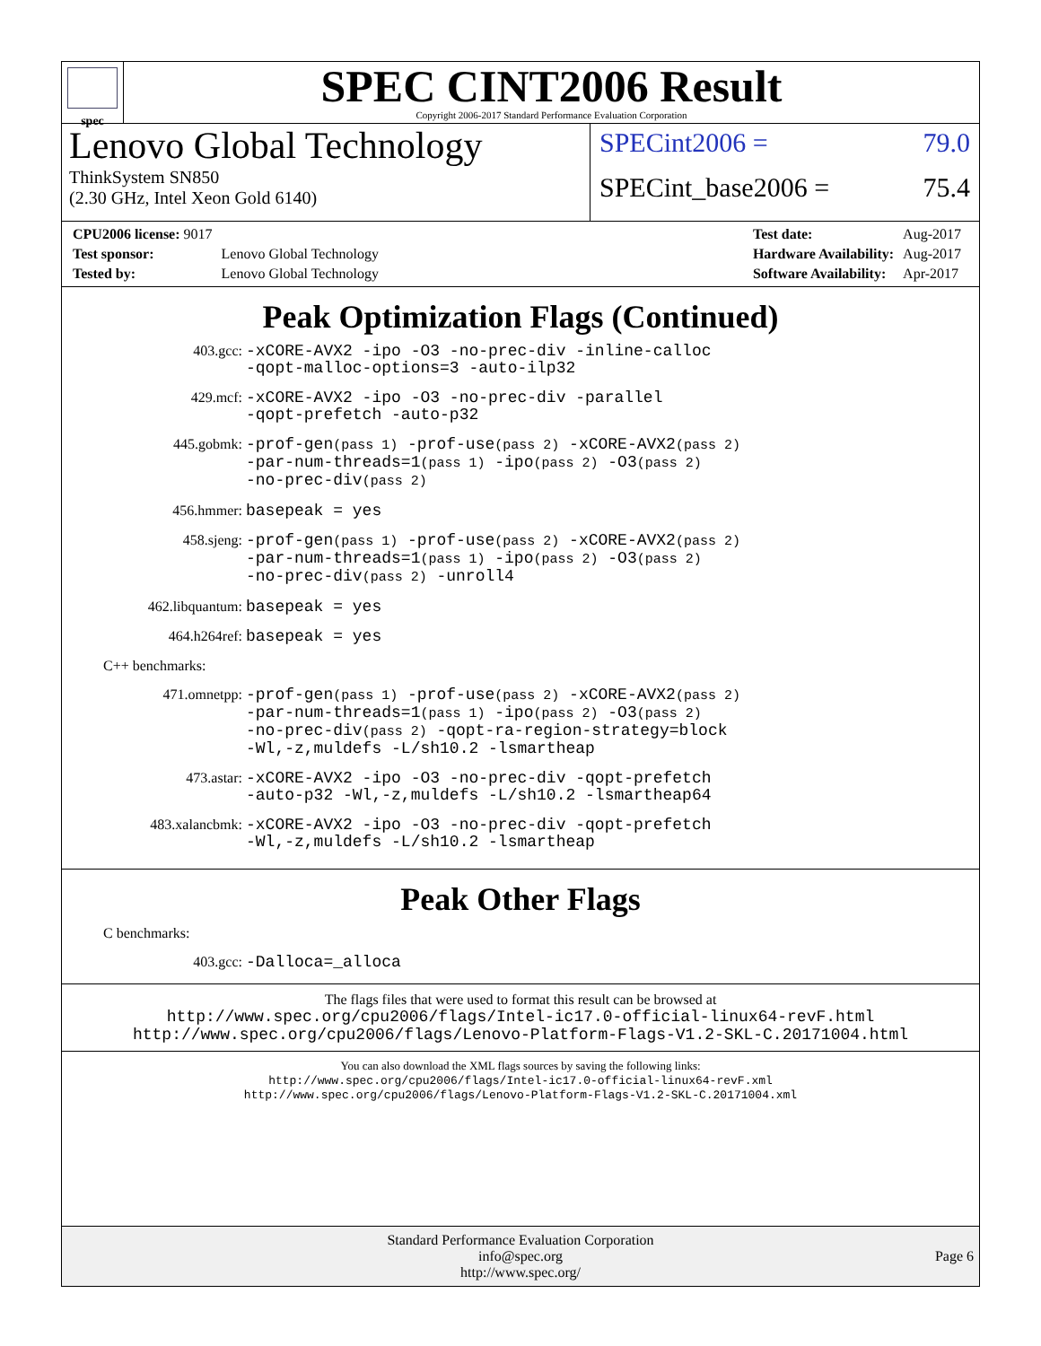spec
SPEC CINT2006 Result
Copyright 2006-2017 Standard Performance Evaluation Corporation
Lenovo Global Technology
ThinkSystem SN850
(2.30 GHz, Intel Xeon Gold 6140)
SPECint2006 = 79.0
SPECint_base2006 = 75.4
| CPU2006 license: 9017 | |
| Test sponsor: | Lenovo Global Technology |
| Tested by: | Lenovo Global Technology |
| Test date: | Aug-2017 |
| Hardware Availability: | Aug-2017 |
| Software Availability: | Apr-2017 |
Peak Optimization Flags (Continued)
403.gcc: -xCORE-AVX2 -ipo -O3 -no-prec-div -inline-calloc
-qopt-malloc-options=3 -auto-ilp32
429.mcf: -xCORE-AVX2 -ipo -O3 -no-prec-div -parallel
-qopt-prefetch -auto-p32
445.gobmk: -prof-gen(pass 1) -prof-use(pass 2) -xCORE-AVX2(pass 2)
-par-num-threads=1(pass 1) -ipo(pass 2) -O3(pass 2)
-no-prec-div(pass 2)
456.hmmer: basepeak = yes
458.sjeng: -prof-gen(pass 1) -prof-use(pass 2) -xCORE-AVX2(pass 2)
-par-num-threads=1(pass 1) -ipo(pass 2) -O3(pass 2)
-no-prec-div(pass 2) -unroll4
462.libquantum: basepeak = yes
464.h264ref: basepeak = yes
C++ benchmarks:
471.omnetpp: -prof-gen(pass 1) -prof-use(pass 2) -xCORE-AVX2(pass 2)
-par-num-threads=1(pass 1) -ipo(pass 2) -O3(pass 2)
-no-prec-div(pass 2) -qopt-ra-region-strategy=block
-Wl,-z,muldefs -L/sh10.2 -lsmartheap
473.astar: -xCORE-AVX2 -ipo -O3 -no-prec-div -qopt-prefetch
-auto-p32 -Wl,-z,muldefs -L/sh10.2 -lsmartheap64
483.xalancbmk: -xCORE-AVX2 -ipo -O3 -no-prec-div -qopt-prefetch
-Wl,-z,muldefs -L/sh10.2 -lsmartheap
Peak Other Flags
C benchmarks:
403.gcc: -Dalloca=_alloca
The flags files that were used to format this result can be browsed at
http://www.spec.org/cpu2006/flags/Intel-ic17.0-official-linux64-revF.html
http://www.spec.org/cpu2006/flags/Lenovo-Platform-Flags-V1.2-SKL-C.20171004.html
You can also download the XML flags sources by saving the following links:
http://www.spec.org/cpu2006/flags/Intel-ic17.0-official-linux64-revF.xml
http://www.spec.org/cpu2006/flags/Lenovo-Platform-Flags-V1.2-SKL-C.20171004.xml
Standard Performance Evaluation Corporation
info@spec.org
http://www.spec.org/
Page 6